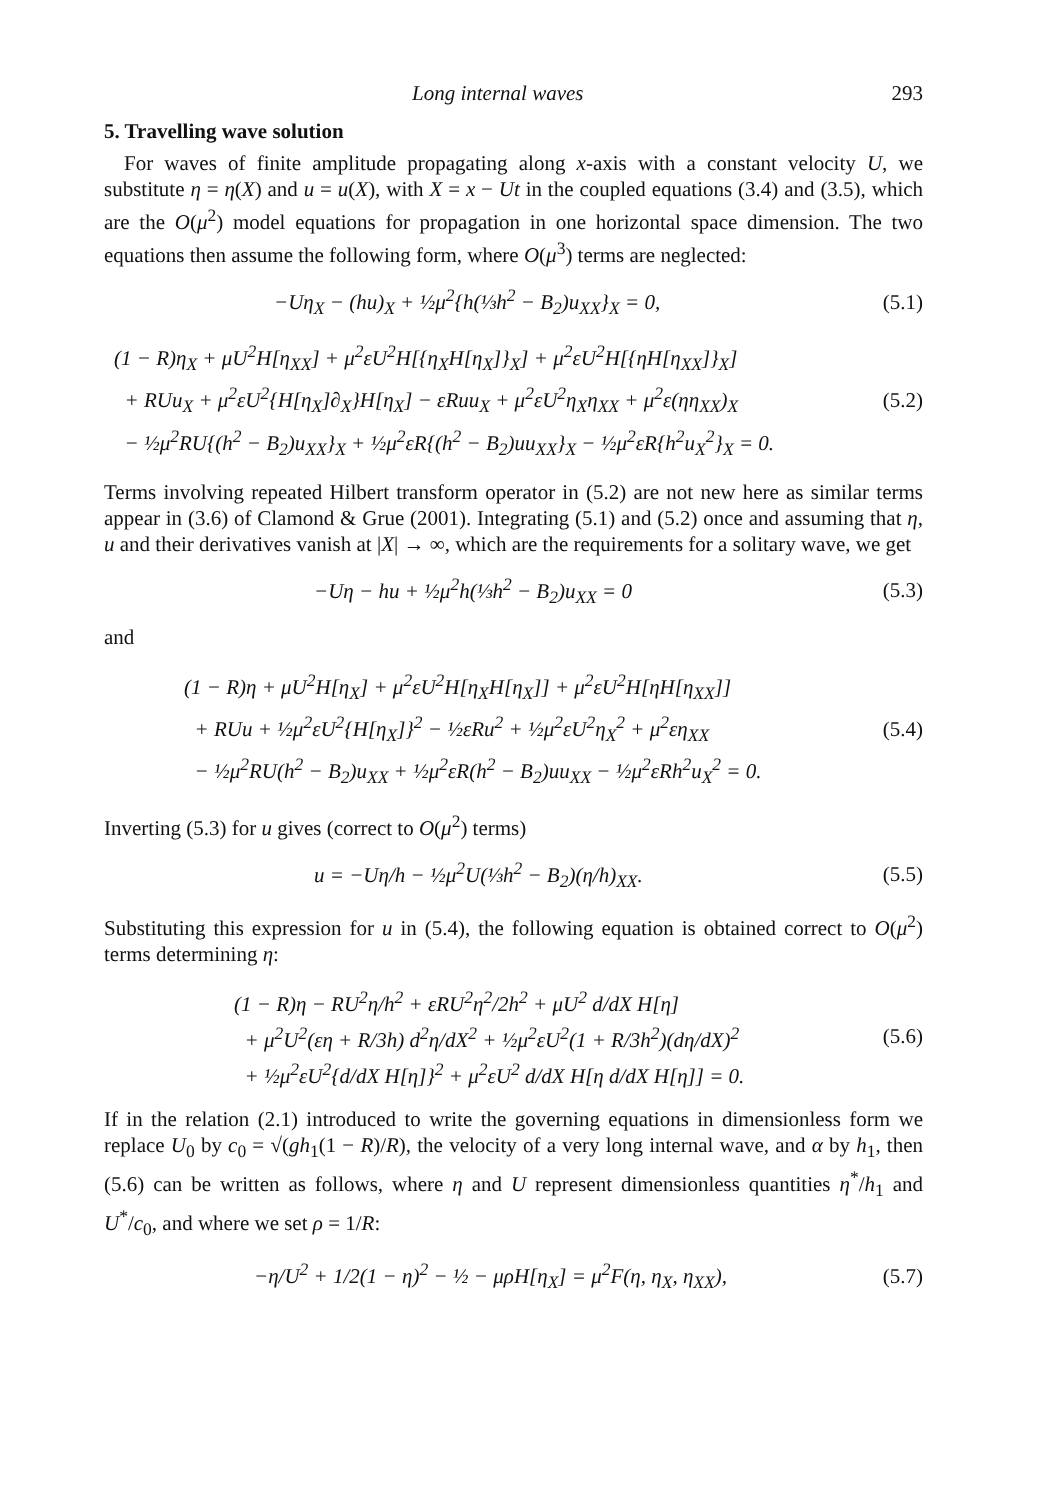Long internal waves 293
5. Travelling wave solution
For waves of finite amplitude propagating along x-axis with a constant velocity U, we substitute η = η(X) and u = u(X), with X = x − Ut in the coupled equations (3.4) and (3.5), which are the O(μ<sup>2</sup>) model equations for propagation in one horizontal space dimension. The two equations then assume the following form, where O(μ<sup>3</sup>) terms are neglected:
−Uη<sub>X</sub> − (hu)<sub>X</sub> + ½μ<sup>2</sup>{h(⅓h<sup>2</sup> − B<sub>2</sub>)u<sub>XX</sub>}<sub>X</sub> = 0,
(5.1)
(1 − R)η<sub>X</sub> + μU<sup>2</sup>H[η<sub>XX</sub>] + μ<sup>2</sup>εU<sup>2</sup>H[{η<sub>X</sub>H[η<sub>X</sub>]}<sub>X</sub>] + μ<sup>2</sup>εU<sup>2</sup>H[{ηH[η<sub>XX</sub>]}<sub>X</sub>]
+ RUu<sub>X</sub> + μ<sup>2</sup>εU<sup>2</sup>{H[η<sub>X</sub>]∂<sub>X</sub>}H[η<sub>X</sub>] − εRuu<sub>X</sub> + μ<sup>2</sup>εU<sup>2</sup>η<sub>X</sub>η<sub>XX</sub> + μ<sup>2</sup>ε(ηη<sub>XX</sub>)<sub>X</sub>
− ½μ<sup>2</sup>RU{(h<sup>2</sup> − B<sub>2</sub>)u<sub>XX</sub>}<sub>X</sub> + ½μ<sup>2</sup>εR{(h<sup>2</sup> − B<sub>2</sub>)uu<sub>XX</sub>}<sub>X</sub> − ½μ<sup>2</sup>εR{h<sup>2</sup>u<sub>X</sub><sup>2</sup>}<sub>X</sub> = 0.
(5.2)
Terms involving repeated Hilbert transform operator in (5.2) are not new here as similar terms appear in (3.6) of Clamond & Grue (2001). Integrating (5.1) and (5.2) once and assuming that η, u and their derivatives vanish at |X| → ∞, which are the requirements for a solitary wave, we get
−Uη − hu + ½μ<sup>2</sup>h(⅓h<sup>2</sup> − B<sub>2</sub>)u<sub>XX</sub> = 0
(5.3)
and
(1 − R)η + μU<sup>2</sup>H[η<sub>X</sub>] + μ<sup>2</sup>εU<sup>2</sup>H[η<sub>X</sub>H[η<sub>X</sub>]] + μ<sup>2</sup>εU<sup>2</sup>H[ηH[η<sub>XX</sub>]]
+ RUu + ½μ<sup>2</sup>εU<sup>2</sup>{H[η<sub>X</sub>]}<sup>2</sup> − ½εRu<sup>2</sup> + ½μ<sup>2</sup>εU<sup>2</sup>η<sub>X</sub><sup>2</sup> + μ<sup>2</sup>εη<sub>XX</sub>
− ½μ<sup>2</sup>RU(h<sup>2</sup> − B<sub>2</sub>)u<sub>XX</sub> + ½μ<sup>2</sup>εR(h<sup>2</sup> − B<sub>2</sub>)uu<sub>XX</sub> − ½μ<sup>2</sup>εRh<sup>2</sup>u<sub>X</sub><sup>2</sup> = 0.
(5.4)
Inverting (5.3) for u gives (correct to O(μ<sup>2</sup>) terms)
u = −Uη/h − ½μ<sup>2</sup>U(⅓h<sup>2</sup> − B<sub>2</sub>)(η/h)<sub>XX</sub>.
(5.5)
Substituting this expression for u in (5.4), the following equation is obtained correct to O(μ<sup>2</sup>) terms determining η:
(1 − R)η − RU<sup>2</sup>η/h<sup>2</sup> + εRU<sup>2</sup>η<sup>2</sup>/2h<sup>2</sup> + μU<sup>2</sup> d/dX H[η]
+ μ<sup>2</sup>U<sup>2</sup>(εη + R/3h) d<sup>2</sup>η/dX<sup>2</sup> + ½μ<sup>2</sup>εU<sup>2</sup>(1 + R/3h<sup>2</sup>)(dη/dX)<sup>2</sup>
+ ½μ<sup>2</sup>εU<sup>2</sup>{d/dX H[η]}<sup>2</sup> + μ<sup>2</sup>εU<sup>2</sup> d/dX H[η d/dX H[η]] = 0.
(5.6)
If in the relation (2.1) introduced to write the governing equations in dimensionless form we replace U<sub>0</sub> by c<sub>0</sub> = √(gh<sub>1</sub>(1 − R)/R), the velocity of a very long internal wave, and α by h<sub>1</sub>, then (5.6) can be written as follows, where η and U represent dimensionless quantities η<sup>*</sup>/h<sub>1</sub> and U<sup>*</sup>/c<sub>0</sub>, and where we set ρ = 1/R:
−η/U<sup>2</sup> + 1/2(1 − η)<sup>2</sup> − ½ − μρH[η<sub>X</sub>] = μ<sup>2</sup>F(η, η<sub>X</sub>, η<sub>XX</sub>),
(5.7)